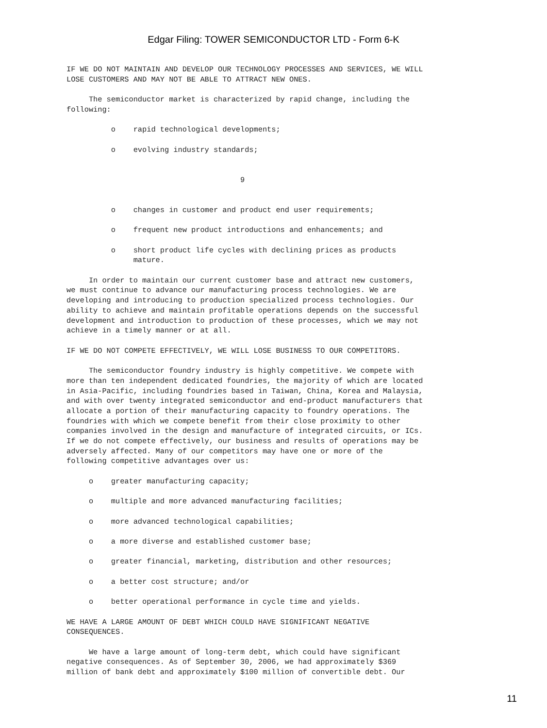Edgar Filing: TOWER SEMICONDUCTOR LTD - Form 6-K
IF WE DO NOT MAINTAIN AND DEVELOP OUR TECHNOLOGY PROCESSES AND SERVICES, WE WILL
LOSE CUSTOMERS AND MAY NOT BE ABLE TO ATTRACT NEW ONES.

     The semiconductor market is characterized by rapid change, including the
following:

          o    rapid technological developments;

          o    evolving industry standards;


                                       9


          o    changes in customer and product end user requirements;

          o    frequent new product introductions and enhancements; and

          o    short product life cycles with declining prices as products
               mature.

     In order to maintain our current customer base and attract new customers,
we must continue to advance our manufacturing process technologies. We are
developing and introducing to production specialized process technologies. Our
ability to achieve and maintain profitable operations depends on the successful
development and introduction to production of these processes, which we may not
achieve in a timely manner or at all.

IF WE DO NOT COMPETE EFFECTIVELY, WE WILL LOSE BUSINESS TO OUR COMPETITORS.

     The semiconductor foundry industry is highly competitive. We compete with
more than ten independent dedicated foundries, the majority of which are located
in Asia-Pacific, including foundries based in Taiwan, China, Korea and Malaysia,
and with over twenty integrated semiconductor and end-product manufacturers that
allocate a portion of their manufacturing capacity to foundry operations. The
foundries with which we compete benefit from their close proximity to other
companies involved in the design and manufacture of integrated circuits, or ICs.
If we do not compete effectively, our business and results of operations may be
adversely affected. Many of our competitors may have one or more of the
following competitive advantages over us:

     o    greater manufacturing capacity;

     o    multiple and more advanced manufacturing facilities;

     o    more advanced technological capabilities;

     o    a more diverse and established customer base;

     o    greater financial, marketing, distribution and other resources;

     o    a better cost structure; and/or

     o    better operational performance in cycle time and yields.

WE HAVE A LARGE AMOUNT OF DEBT WHICH COULD HAVE SIGNIFICANT NEGATIVE
CONSEQUENCES.

     We have a large amount of long-term debt, which could have significant
negative consequences. As of September 30, 2006, we had approximately $369
million of bank debt and approximately $100 million of convertible debt. Our
11